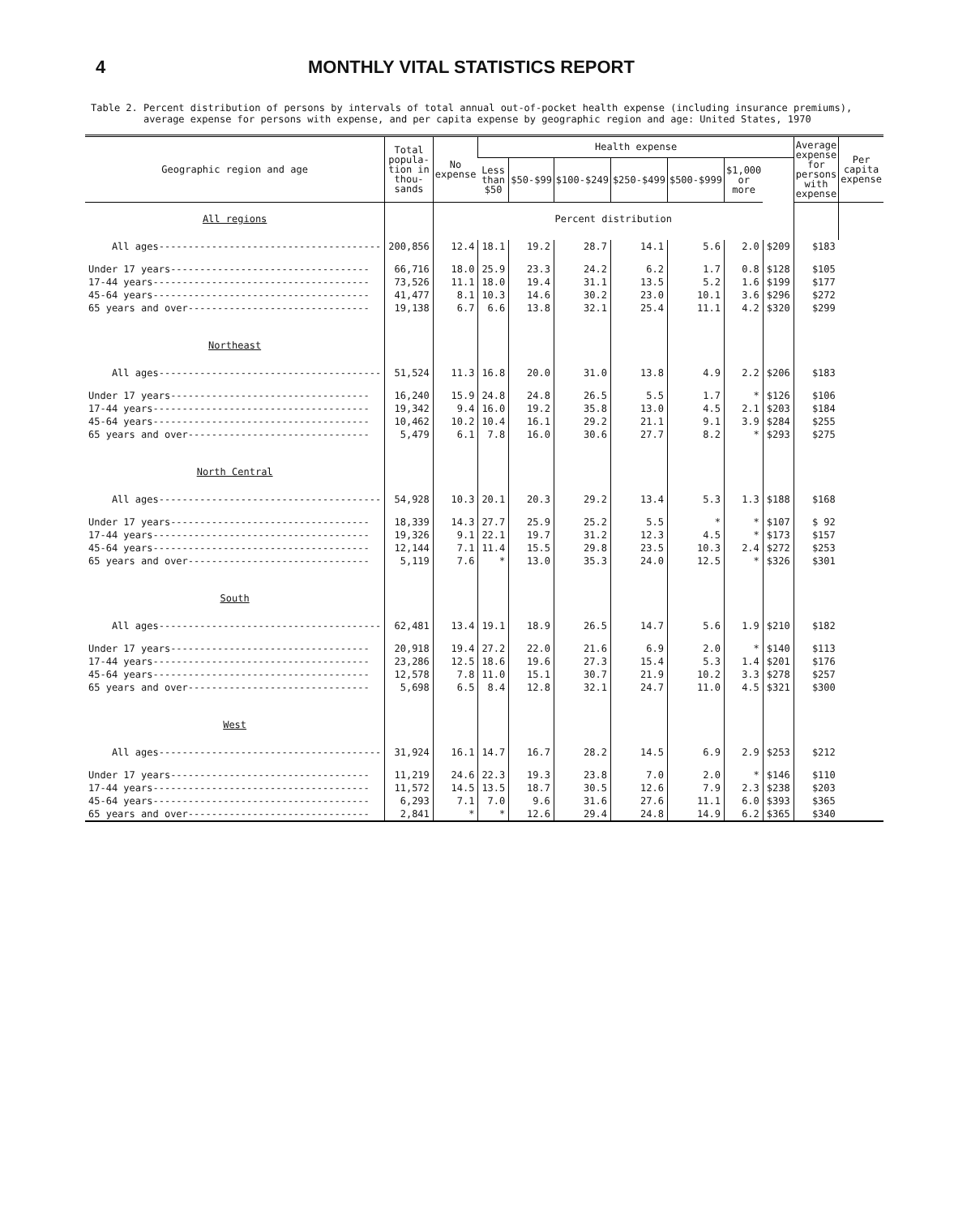4 MONTHLY VITAL STATISTICS REPORT
Table 2. Percent distribution of persons by intervals of total annual out-of-pocket health expense (including insurance premiums),
average expense for persons with expense, and per capita expense by geographic region and age: United States, 1970
| Geographic region and age | Total popula-tion in thou-sands | No expense | Health expense | | | | | | | Average expense for persons with expense | Per capita expense |
| --- | --- | --- | --- | --- | --- | --- | --- | --- | --- | --- | --- |
| | | | Less than $50 | $50-$99 | $100-$249 | $250-$499 | $500-$999 | $1,000 or more | | | |
| All regions | | Percent distribution | | | | | | | | | |
| All ages-------------------------------------- | 200,856 | 12.4 | 18.1 | 19.2 | 28.7 | 14.1 | 5.6 | 2.0 | $209 | $183 | |
| Under 17 years---------------------------------- | 66,716 | 18.0 | 25.9 | 23.3 | 24.2 | 6.2 | 1.7 | 0.8 | $128 | $105 | |
| 17-44 years------------------------------------- | 73,526 | 11.1 | 18.0 | 19.4 | 31.1 | 13.5 | 5.2 | 1.6 | $199 | $177 | |
| 45-64 years------------------------------------- | 41,477 | 8.1 | 10.3 | 14.6 | 30.2 | 23.0 | 10.1 | 3.6 | $296 | $272 | |
| 65 years and over------------------------------- | 19,138 | 6.7 | 6.6 | 13.8 | 32.1 | 25.4 | 11.1 | 4.2 | $320 | $299 | |
| Northeast | | | | | | | | | | | |
| All ages-------------------------------------- | 51,524 | 11.3 | 16.8 | 20.0 | 31.0 | 13.8 | 4.9 | 2.2 | $206 | $183 | |
| Under 17 years---------------------------------- | 16,240 | 15.9 | 24.8 | 24.8 | 26.5 | 5.5 | 1.7 | * | $126 | $106 | |
| 17-44 years------------------------------------- | 19,342 | 9.4 | 16.0 | 19.2 | 35.8 | 13.0 | 4.5 | 2.1 | $203 | $184 | |
| 45-64 years------------------------------------- | 10,462 | 10.2 | 10.4 | 16.1 | 29.2 | 21.1 | 9.1 | 3.9 | $284 | $255 | |
| 65 years and over------------------------------- | 5,479 | 6.1 | 7.8 | 16.0 | 30.6 | 27.7 | 8.2 | * | $293 | $275 | |
| North Central | | | | | | | | | | | |
| All ages-------------------------------------- | 54,928 | 10.3 | 20.1 | 20.3 | 29.2 | 13.4 | 5.3 | 1.3 | $188 | $168 | |
| Under 17 years---------------------------------- | 18,339 | 14.3 | 27.7 | 25.9 | 25.2 | 5.5 | * | * | $107 | $ 92 | |
| 17-44 years------------------------------------- | 19,326 | 9.1 | 22.1 | 19.7 | 31.2 | 12.3 | 4.5 | * | $173 | $157 | |
| 45-64 years------------------------------------- | 12,144 | 7.1 | 11.4 | 15.5 | 29.8 | 23.5 | 10.3 | 2.4 | $272 | $253 | |
| 65 years and over------------------------------- | 5,119 | 7.6 | * | 13.0 | 35.3 | 24.0 | 12.5 | * | $326 | $301 | |
| South | | | | | | | | | | | |
| All ages-------------------------------------- | 62,481 | 13.4 | 19.1 | 18.9 | 26.5 | 14.7 | 5.6 | 1.9 | $210 | $182 | |
| Under 17 years---------------------------------- | 20,918 | 19.4 | 27.2 | 22.0 | 21.6 | 6.9 | 2.0 | * | $140 | $113 | |
| 17-44 years------------------------------------- | 23,286 | 12.5 | 18.6 | 19.6 | 27.3 | 15.4 | 5.3 | 1.4 | $201 | $176 | |
| 45-64 years------------------------------------- | 12,578 | 7.8 | 11.0 | 15.1 | 30.7 | 21.9 | 10.2 | 3.3 | $278 | $257 | |
| 65 years and over------------------------------- | 5,698 | 6.5 | 8.4 | 12.8 | 32.1 | 24.7 | 11.0 | 4.5 | $321 | $300 | |
| West | | | | | | | | | | | |
| All ages-------------------------------------- | 31,924 | 16.1 | 14.7 | 16.7 | 28.2 | 14.5 | 6.9 | 2.9 | $253 | $212 | |
| Under 17 years---------------------------------- | 11,219 | 24.6 | 22.3 | 19.3 | 23.8 | 7.0 | 2.0 | * | $146 | $110 | |
| 17-44 years------------------------------------- | 11,572 | 14.5 | 13.5 | 18.7 | 30.5 | 12.6 | 7.9 | 2.3 | $238 | $203 | |
| 45-64 years------------------------------------- | 6,293 | 7.1 | 7.0 | 9.6 | 31.6 | 27.6 | 11.1 | 6.0 | $393 | $365 | |
| 65 years and over------------------------------- | 2,841 | * | * | 12.6 | 29.4 | 24.8 | 14.9 | 6.2 | $365 | $340 | |